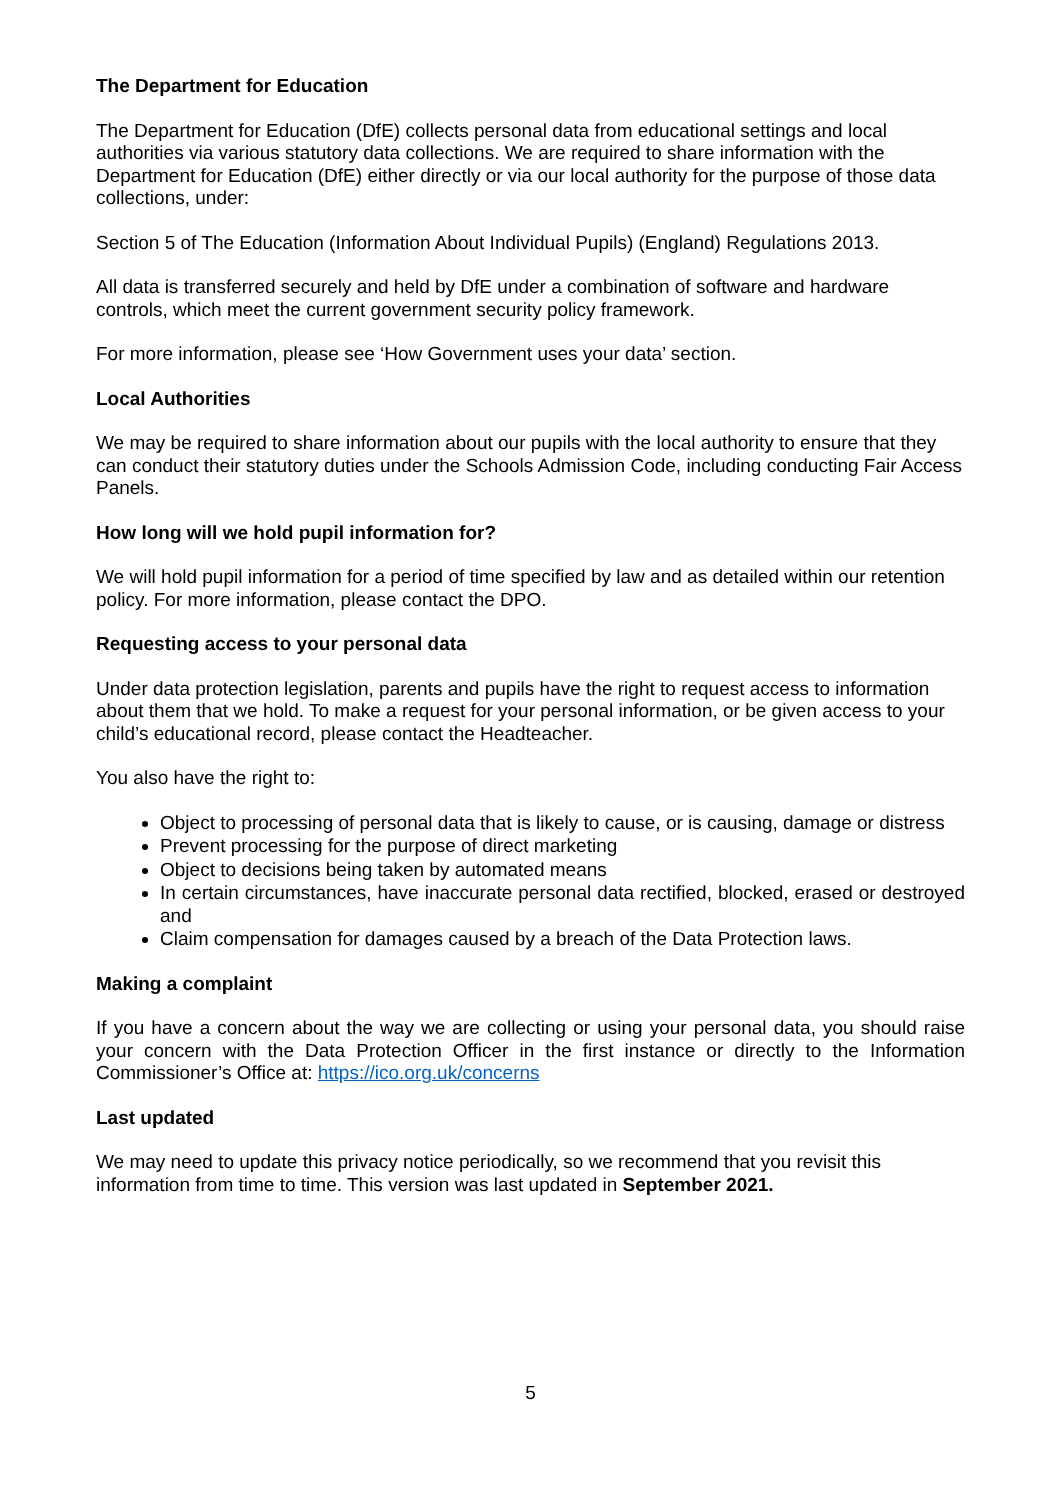The Department for Education
The Department for Education (DfE) collects personal data from educational settings and local authorities via various statutory data collections. We are required to share information with the Department for Education (DfE) either directly or via our local authority for the purpose of those data collections, under:
Section 5 of The Education (Information About Individual Pupils) (England) Regulations 2013.
All data is transferred securely and held by DfE under a combination of software and hardware controls, which meet the current government security policy framework.
For more information, please see ‘How Government uses your data’ section.
Local Authorities
We may be required to share information about our pupils with the local authority to ensure that they can conduct their statutory duties under the Schools Admission Code, including conducting Fair Access Panels.
How long will we hold pupil information for?
We will hold pupil information for a period of time specified by law and as detailed within our retention policy. For more information, please contact the DPO.
Requesting access to your personal data
Under data protection legislation, parents and pupils have the right to request access to information about them that we hold. To make a request for your personal information, or be given access to your child’s educational record, please contact the Headteacher.
You also have the right to:
Object to processing of personal data that is likely to cause, or is causing, damage or distress
Prevent processing for the purpose of direct marketing
Object to decisions being taken by automated means
In certain circumstances, have inaccurate personal data rectified, blocked, erased or destroyed and
Claim compensation for damages caused by a breach of the Data Protection laws.
Making a complaint
If you have a concern about the way we are collecting or using your personal data, you should raise your concern with the Data Protection Officer in the first instance or directly to the Information Commissioner’s Office at: https://ico.org.uk/concerns
Last updated
We may need to update this privacy notice periodically, so we recommend that you revisit this information from time to time. This version was last updated in September 2021.
5